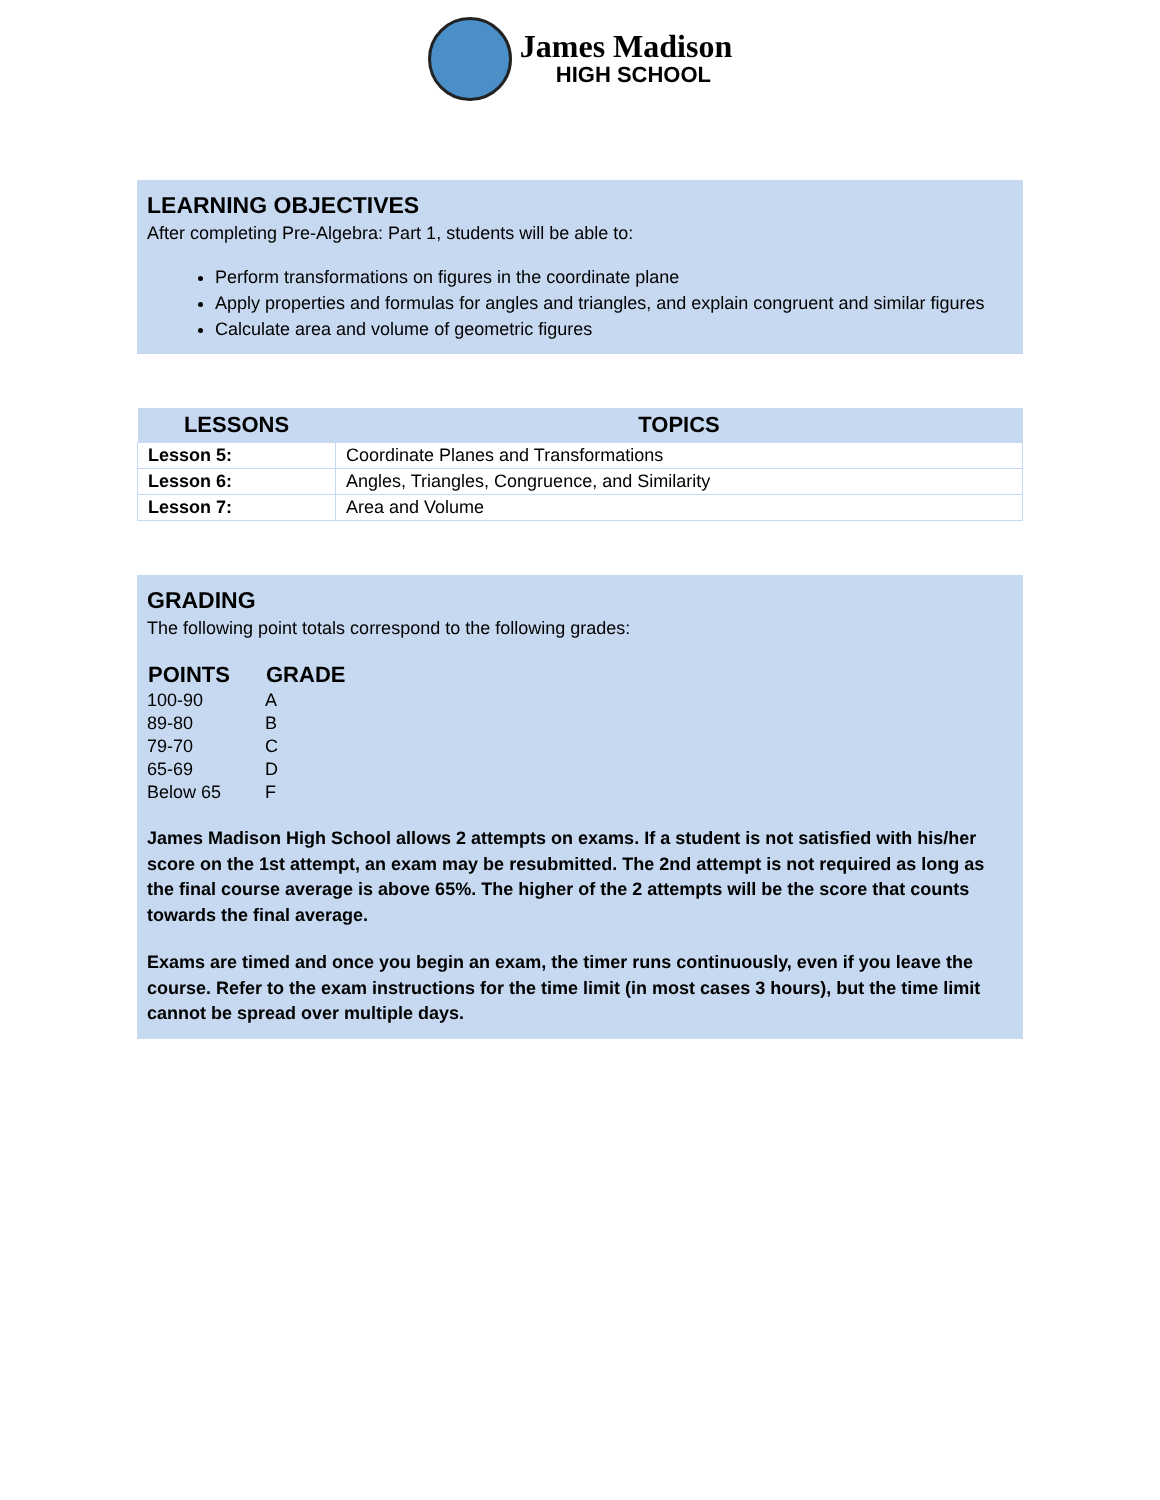James Madison
HIGH SCHOOL
LEARNING OBJECTIVES
After completing Pre-Algebra: Part 1, students will be able to:
Perform transformations on figures in the coordinate plane
Apply properties and formulas for angles and triangles, and explain congruent and similar figures
Calculate area and volume of geometric figures
| LESSONS | TOPICS |
| --- | --- |
| Lesson 5: | Coordinate Planes and Transformations |
| Lesson 6: | Angles, Triangles, Congruence, and Similarity |
| Lesson 7: | Area and Volume |
GRADING
The following point totals correspond to the following grades:
| POINTS | GRADE |
| --- | --- |
| 100-90 | A |
| 89-80 | B |
| 79-70 | C |
| 65-69 | D |
| Below 65 | F |
James Madison High School allows 2 attempts on exams. If a student is not satisfied with his/her score on the 1st attempt, an exam may be resubmitted. The 2nd attempt is not required as long as the final course average is above 65%. The higher of the 2 attempts will be the score that counts towards the final average.
Exams are timed and once you begin an exam, the timer runs continuously, even if you leave the course. Refer to the exam instructions for the time limit (in most cases 3 hours), but the time limit cannot be spread over multiple days.